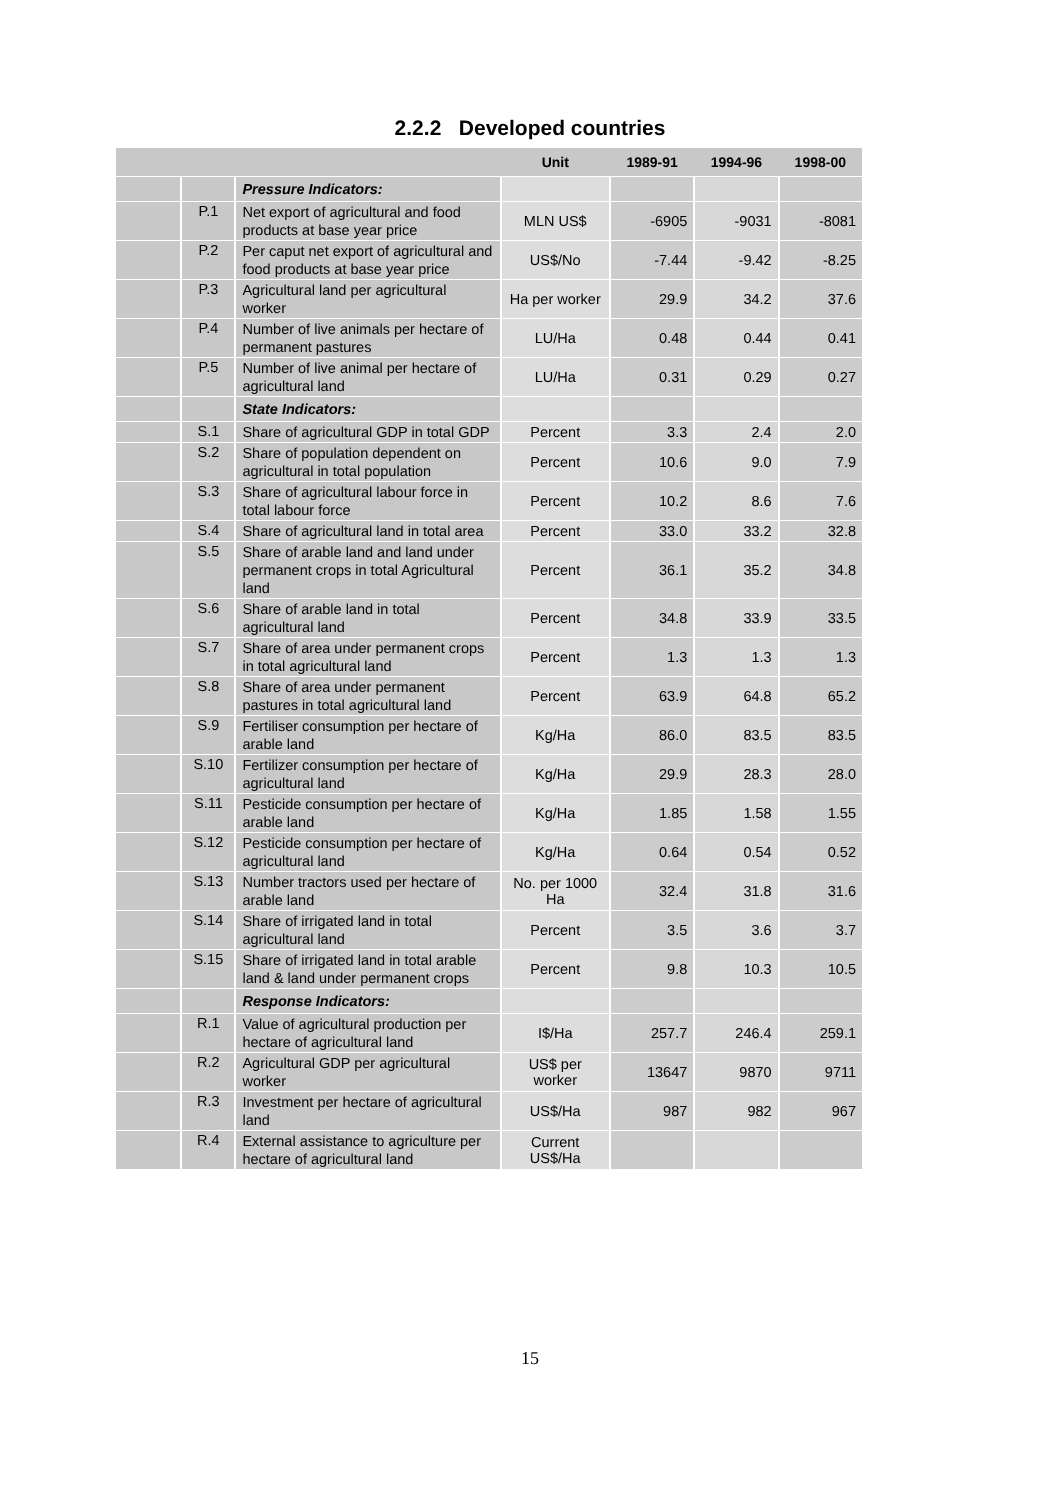2.2.2 Developed countries
| | | | Unit | 1989-91 | 1994-96 | 1998-00 |
| --- | --- | --- | --- | --- | --- | --- |
| | | Pressure Indicators: | | | | |
| | P.1 | Net export of agricultural and food products at base year price | MLN US$ | -6905 | -9031 | -8081 |
| | P.2 | Per caput net export of agricultural and food products at base year price | US$/No | -7.44 | -9.42 | -8.25 |
| | P.3 | Agricultural land per agricultural worker | Ha per worker | 29.9 | 34.2 | 37.6 |
| | P.4 | Number of live animals per hectare of permanent pastures | LU/Ha | 0.48 | 0.44 | 0.41 |
| | P.5 | Number of live animal per hectare of agricultural land | LU/Ha | 0.31 | 0.29 | 0.27 |
| | | State Indicators: | | | | |
| | S.1 | Share of agricultural GDP in total GDP | Percent | 3.3 | 2.4 | 2.0 |
| | S.2 | Share of population dependent on agricultural in total population | Percent | 10.6 | 9.0 | 7.9 |
| | S.3 | Share of agricultural labour force in total labour force | Percent | 10.2 | 8.6 | 7.6 |
| | S.4 | Share of agricultural land in total area | Percent | 33.0 | 33.2 | 32.8 |
| | S.5 | Share of arable land and land under permanent crops in total Agricultural land | Percent | 36.1 | 35.2 | 34.8 |
| | S.6 | Share of arable land in total agricultural land | Percent | 34.8 | 33.9 | 33.5 |
| | S.7 | Share of area under permanent crops in total agricultural land | Percent | 1.3 | 1.3 | 1.3 |
| | S.8 | Share of area under permanent pastures in total agricultural land | Percent | 63.9 | 64.8 | 65.2 |
| | S.9 | Fertiliser consumption per hectare of arable land | Kg/Ha | 86.0 | 83.5 | 83.5 |
| | S.10 | Fertilizer consumption per hectare of agricultural land | Kg/Ha | 29.9 | 28.3 | 28.0 |
| | S.11 | Pesticide consumption per hectare of arable land | Kg/Ha | 1.85 | 1.58 | 1.55 |
| | S.12 | Pesticide consumption per hectare of agricultural land | Kg/Ha | 0.64 | 0.54 | 0.52 |
| | S.13 | Number tractors used per hectare of arable land | No. per 1000 Ha | 32.4 | 31.8 | 31.6 |
| | S.14 | Share of irrigated land in total agricultural land | Percent | 3.5 | 3.6 | 3.7 |
| | S.15 | Share of irrigated land in total arable land & land under permanent crops | Percent | 9.8 | 10.3 | 10.5 |
| | | Response Indicators: | | | | |
| | R.1 | Value of agricultural production per hectare of agricultural land | I$/Ha | 257.7 | 246.4 | 259.1 |
| | R.2 | Agricultural GDP per agricultural worker | US$ per worker | 13647 | 9870 | 9711 |
| | R.3 | Investment per hectare of agricultural land | US$/Ha | 987 | 982 | 967 |
| | R.4 | External assistance to agriculture per hectare of agricultural land | Current US$/Ha | | | |
15